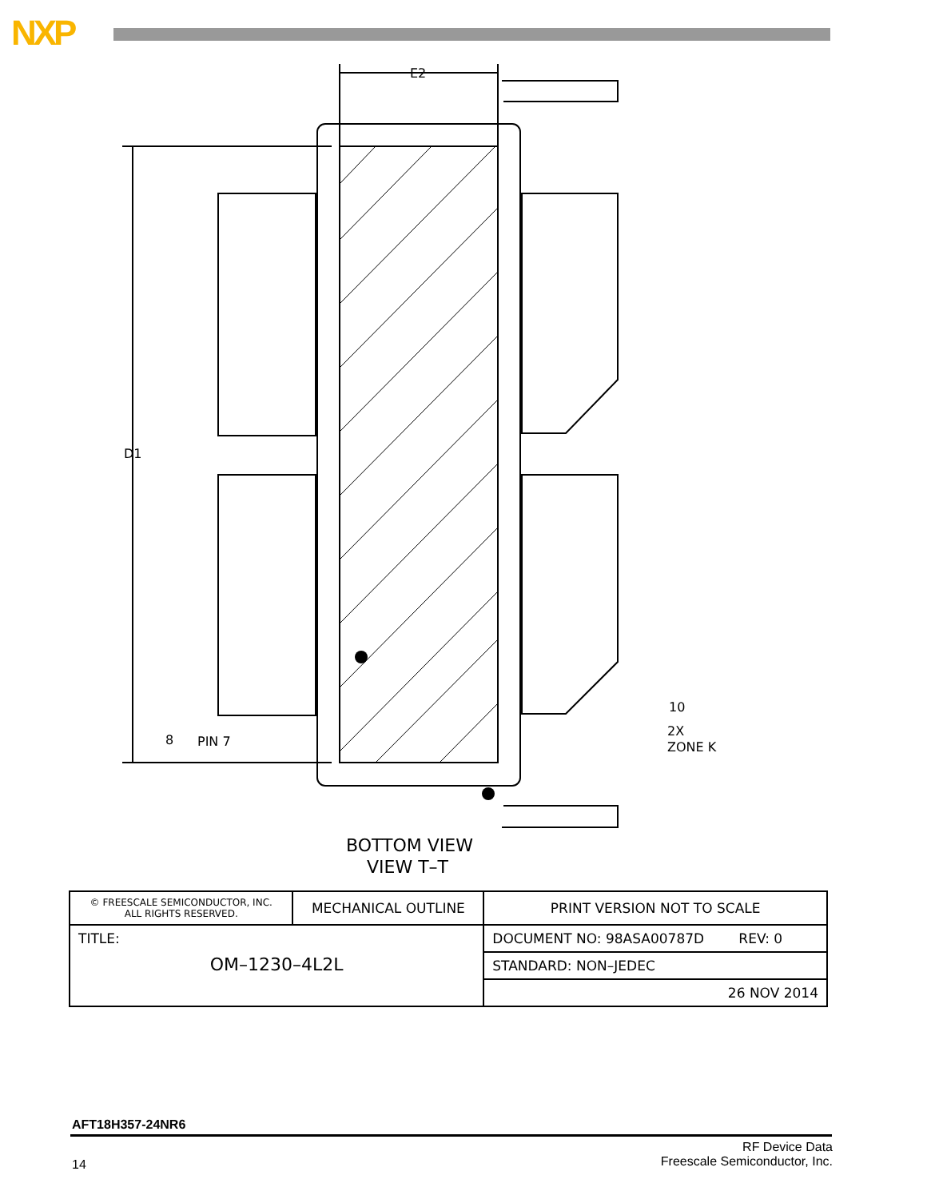NXP
E2
D1
8
PIN 7
10
2X
ZONE K
BOTTOM VIEW
VIEW T–T
| © FREESCALE SEMICONDUCTOR, INC. ALL RIGHTS RESERVED. | MECHANICAL OUTLINE | PRINT VERSION NOT TO SCALE |
| TITLE: OM–1230–4L2L | | DOCUMENT NO: 98ASA00787D REV: 0 |
| | | STANDARD: NON–JEDEC |
| | | 26 NOV 2014 |
AFT18H357-24NR6
14
RF Device Data
Freescale Semiconductor, Inc.